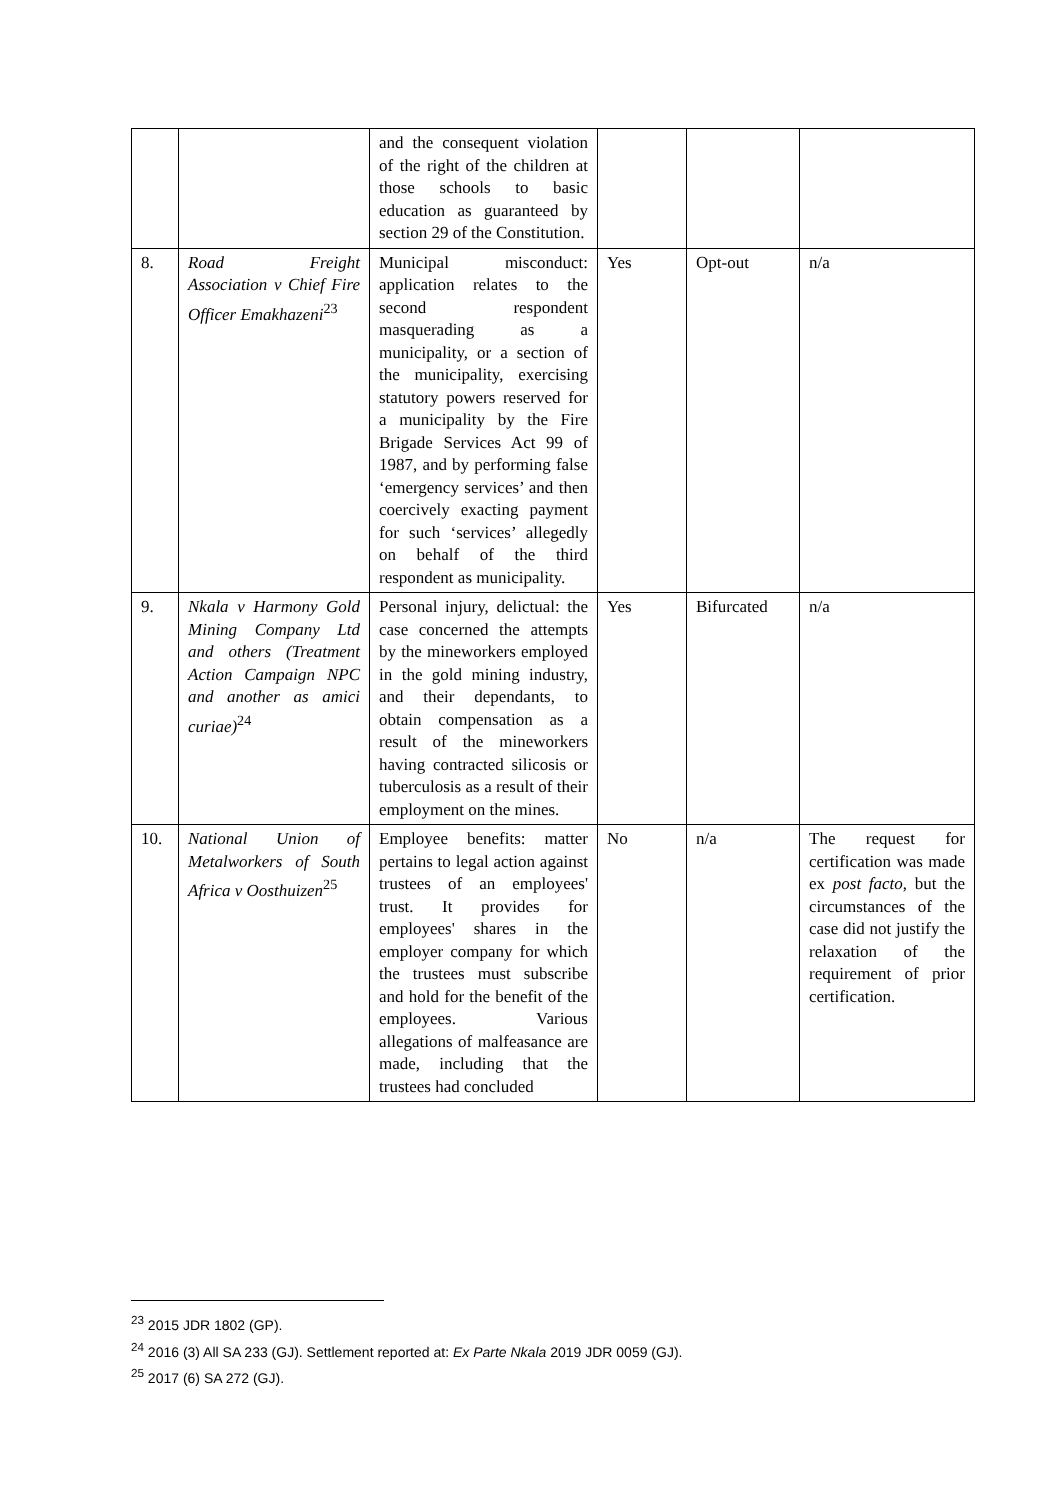| | | and the consequent violation of the right of the children at those schools to basic education as guaranteed by section 29 of the Constitution. | | | |
| 8. | Road Freight Association v Chief Fire Officer Emakhazeni<sup>23</sup> | Municipal misconduct: application relates to the second respondent masquerading as a municipality, or a section of the municipality, exercising statutory powers reserved for a municipality by the Fire Brigade Services Act 99 of 1987, and by performing false ‘emergency services’ and then coercively exacting payment for such ‘services’ allegedly on behalf of the third respondent as municipality. | Yes | Opt-out | n/a |
| 9. | Nkala v Harmony Gold Mining Company Ltd and others (Treatment Action Campaign NPC and another as amici curiae)<sup>24</sup> | Personal injury, delictual: the case concerned the attempts by the mineworkers employed in the gold mining industry, and their dependants, to obtain compensation as a result of the mineworkers having contracted silicosis or tuberculosis as a result of their employment on the mines. | Yes | Bifurcated | n/a |
| 10. | National Union of Metalworkers of South Africa v Oosthuizen<sup>25</sup> | Employee benefits: matter pertains to legal action against trustees of an employees' trust. It provides for employees' shares in the employer company for which the trustees must subscribe and hold for the benefit of the employees. Various allegations of malfeasance are made, including that the trustees had concluded | No | n/a | The request for certification was made ex post facto , but the circumstances of the case did not justify the relaxation of the requirement of prior certification. |
<sup>23</sup> 2015 JDR 1802 (GP).
<sup>24</sup> 2016 (3) All SA 233 (GJ). Settlement reported at: Ex Parte Nkala 2019 JDR 0059 (GJ).
<sup>25</sup> 2017 (6) SA 272 (GJ).